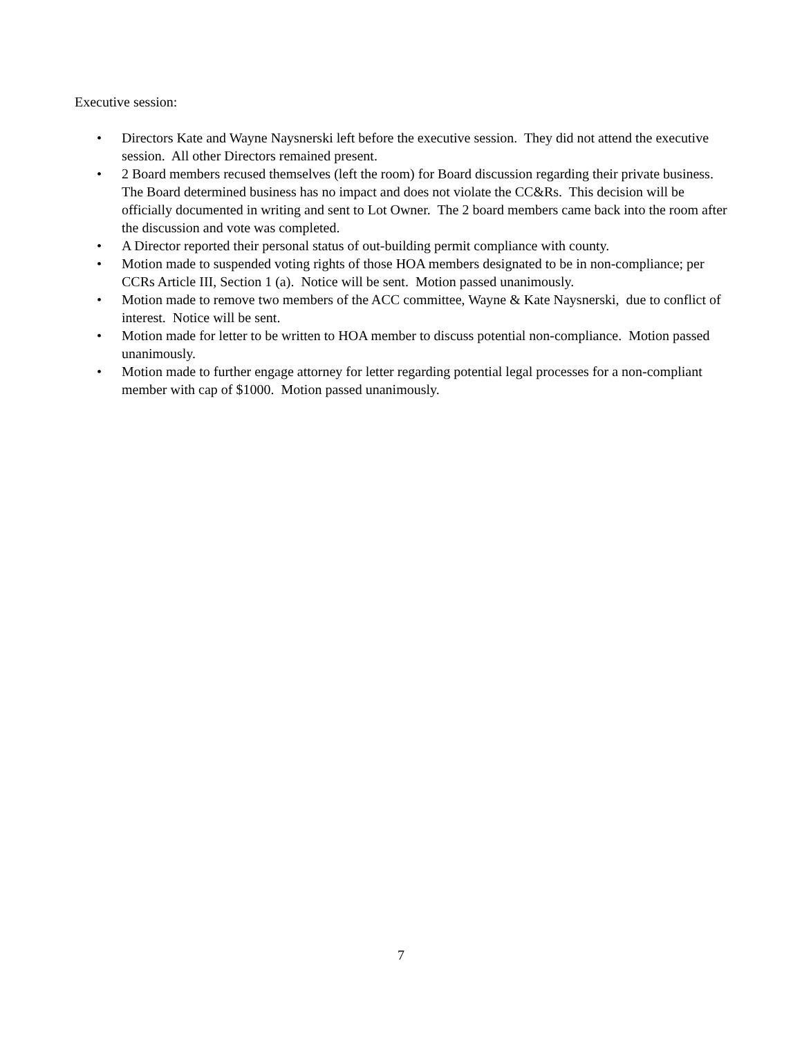Executive session:
• Directors Kate and Wayne Naysnerski left before the executive session. They did not attend the executive session. All other Directors remained present.
• 2 Board members recused themselves (left the room) for Board discussion regarding their private business. The Board determined business has no impact and does not violate the CC&Rs. This decision will be officially documented in writing and sent to Lot Owner. The 2 board members came back into the room after the discussion and vote was completed.
• A Director reported their personal status of out-building permit compliance with county.
• Motion made to suspended voting rights of those HOA members designated to be in non-compliance; per CCRs Article III, Section 1 (a). Notice will be sent. Motion passed unanimously.
• Motion made to remove two members of the ACC committee, Wayne & Kate Naysnerski, due to conflict of interest. Notice will be sent.
• Motion made for letter to be written to HOA member to discuss potential non-compliance. Motion passed unanimously.
• Motion made to further engage attorney for letter regarding potential legal processes for a non-compliant member with cap of $1000. Motion passed unanimously.
7